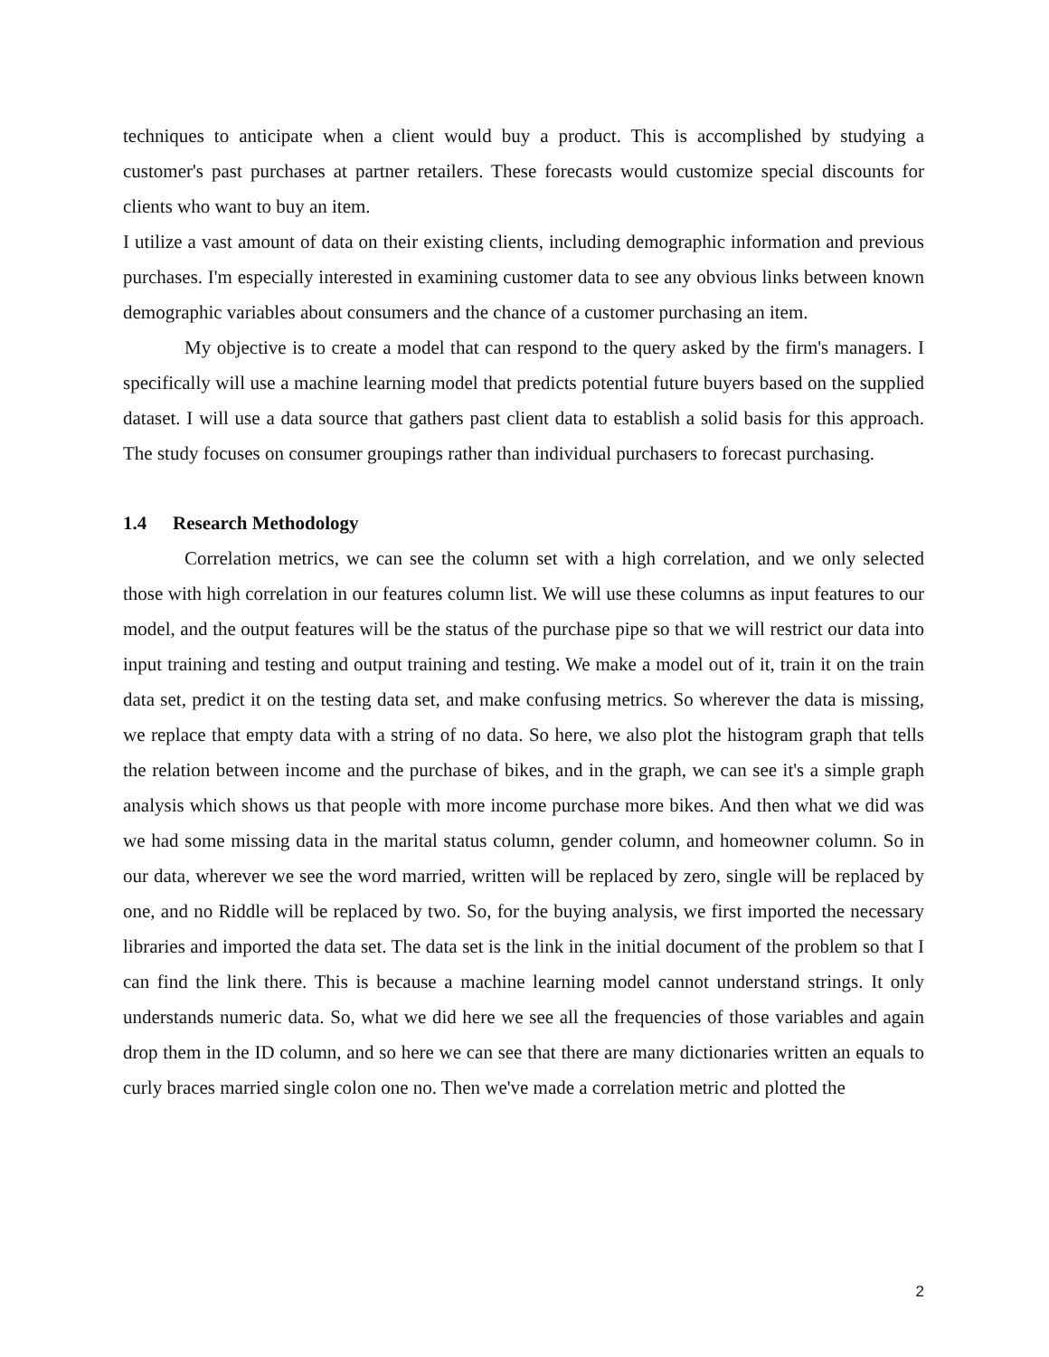techniques to anticipate when a client would buy a product. This is accomplished by studying a customer's past purchases at partner retailers. These forecasts would customize special discounts for clients who want to buy an item.
I utilize a vast amount of data on their existing clients, including demographic information and previous purchases. I'm especially interested in examining customer data to see any obvious links between known demographic variables about consumers and the chance of a customer purchasing an item.
My objective is to create a model that can respond to the query asked by the firm's managers. I specifically will use a machine learning model that predicts potential future buyers based on the supplied dataset. I will use a data source that gathers past client data to establish a solid basis for this approach. The study focuses on consumer groupings rather than individual purchasers to forecast purchasing.
1.4 Research Methodology
Correlation metrics, we can see the column set with a high correlation, and we only selected those with high correlation in our features column list. We will use these columns as input features to our model, and the output features will be the status of the purchase pipe so that we will restrict our data into input training and testing and output training and testing. We make a model out of it, train it on the train data set, predict it on the testing data set, and make confusing metrics. So wherever the data is missing, we replace that empty data with a string of no data. So here, we also plot the histogram graph that tells the relation between income and the purchase of bikes, and in the graph, we can see it's a simple graph analysis which shows us that people with more income purchase more bikes. And then what we did was we had some missing data in the marital status column, gender column, and homeowner column. So in our data, wherever we see the word married, written will be replaced by zero, single will be replaced by one, and no Riddle will be replaced by two. So, for the buying analysis, we first imported the necessary libraries and imported the data set. The data set is the link in the initial document of the problem so that I can find the link there. This is because a machine learning model cannot understand strings. It only understands numeric data. So, what we did here we see all the frequencies of those variables and again drop them in the ID column, and so here we can see that there are many dictionaries written an equals to curly braces married single colon one no. Then we've made a correlation metric and plotted the
2